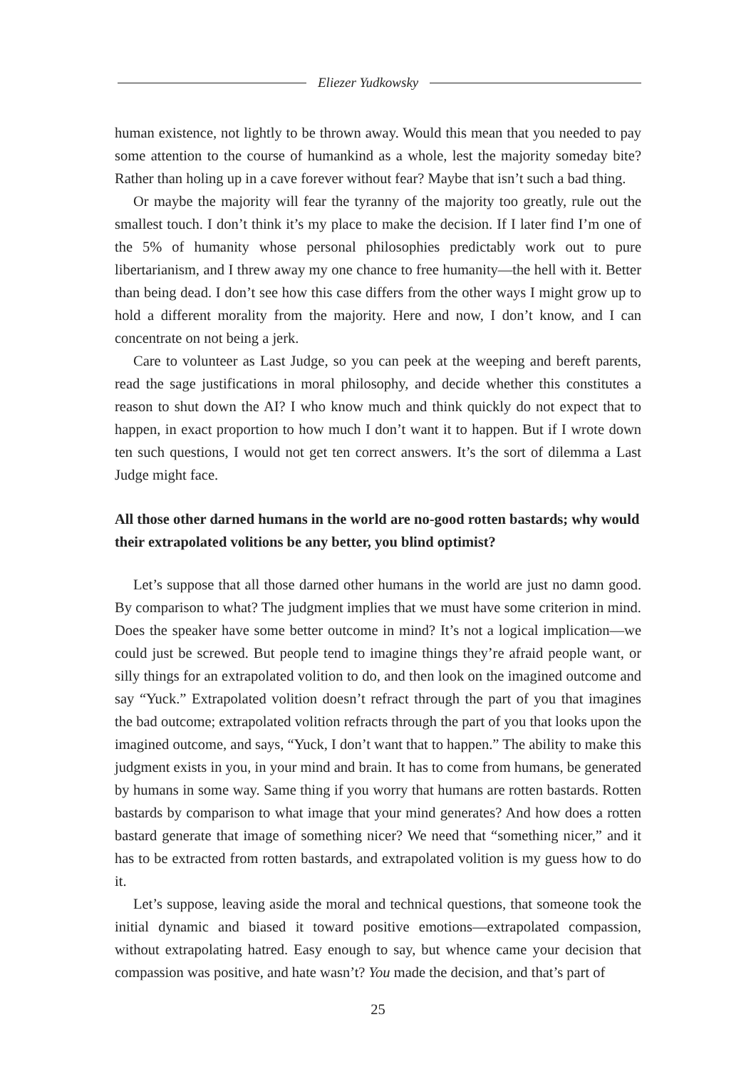Eliezer Yudkowsky
human existence, not lightly to be thrown away. Would this mean that you needed to pay some attention to the course of humankind as a whole, lest the majority someday bite? Rather than holing up in a cave forever without fear? Maybe that isn’t such a bad thing.
Or maybe the majority will fear the tyranny of the majority too greatly, rule out the smallest touch. I don’t think it’s my place to make the decision. If I later find I’m one of the 5% of humanity whose personal philosophies predictably work out to pure libertarianism, and I threw away my one chance to free humanity—the hell with it. Better than being dead. I don’t see how this case differs from the other ways I might grow up to hold a different morality from the majority. Here and now, I don’t know, and I can concentrate on not being a jerk.
Care to volunteer as Last Judge, so you can peek at the weeping and bereft parents, read the sage justifications in moral philosophy, and decide whether this constitutes a reason to shut down the AI? I who know much and think quickly do not expect that to happen, in exact proportion to how much I don’t want it to happen. But if I wrote down ten such questions, I would not get ten correct answers. It’s the sort of dilemma a Last Judge might face.
All those other darned humans in the world are no-good rotten bastards; why would their extrapolated volitions be any better, you blind optimist?
Let’s suppose that all those darned other humans in the world are just no damn good. By comparison to what? The judgment implies that we must have some criterion in mind. Does the speaker have some better outcome in mind? It’s not a logical implication—we could just be screwed. But people tend to imagine things they’re afraid people want, or silly things for an extrapolated volition to do, and then look on the imagined outcome and say “Yuck.” Extrapolated volition doesn’t refract through the part of you that imagines the bad outcome; extrapolated volition refracts through the part of you that looks upon the imagined outcome, and says, “Yuck, I don’t want that to happen.” The ability to make this judgment exists in you, in your mind and brain. It has to come from humans, be generated by humans in some way. Same thing if you worry that humans are rotten bastards. Rotten bastards by comparison to what image that your mind generates? And how does a rotten bastard generate that image of something nicer? We need that “something nicer,” and it has to be extracted from rotten bastards, and extrapolated volition is my guess how to do it.
Let’s suppose, leaving aside the moral and technical questions, that someone took the initial dynamic and biased it toward positive emotions—extrapolated compassion, without extrapolating hatred. Easy enough to say, but whence came your decision that compassion was positive, and hate wasn’t? You made the decision, and that’s part of
25